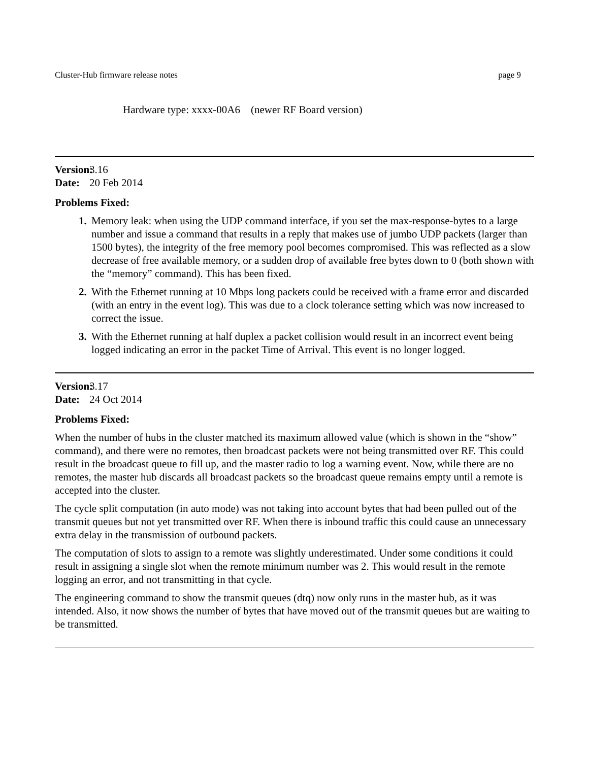Cluster-Hub firmware release notes page 9
Hardware type: xxxx-00A6 (newer RF Board version)
Version: 3.16
Date: 20 Feb 2014
Problems Fixed:
Memory leak: when using the UDP command interface, if you set the max-response-bytes to a large number and issue a command that results in a reply that makes use of jumbo UDP packets (larger than 1500 bytes), the integrity of the free memory pool becomes compromised. This was reflected as a slow decrease of free available memory, or a sudden drop of available free bytes down to 0 (both shown with the “memory” command). This has been fixed.
With the Ethernet running at 10 Mbps long packets could be received with a frame error and discarded (with an entry in the event log). This was due to a clock tolerance setting which was now increased to correct the issue.
With the Ethernet running at half duplex a packet collision would result in an incorrect event being logged indicating an error in the packet Time of Arrival. This event is no longer logged.
Version: 3.17
Date: 24 Oct 2014
Problems Fixed:
When the number of hubs in the cluster matched its maximum allowed value (which is shown in the “show” command), and there were no remotes, then broadcast packets were not being transmitted over RF. This could result in the broadcast queue to fill up, and the master radio to log a warning event. Now, while there are no remotes, the master hub discards all broadcast packets so the broadcast queue remains empty until a remote is accepted into the cluster.
The cycle split computation (in auto mode) was not taking into account bytes that had been pulled out of the transmit queues but not yet transmitted over RF. When there is inbound traffic this could cause an unnecessary extra delay in the transmission of outbound packets.
The computation of slots to assign to a remote was slightly underestimated. Under some conditions it could result in assigning a single slot when the remote minimum number was 2. This would result in the remote logging an error, and not transmitting in that cycle.
The engineering command to show the transmit queues (dtq) now only runs in the master hub, as it was intended. Also, it now shows the number of bytes that have moved out of the transmit queues but are waiting to be transmitted.